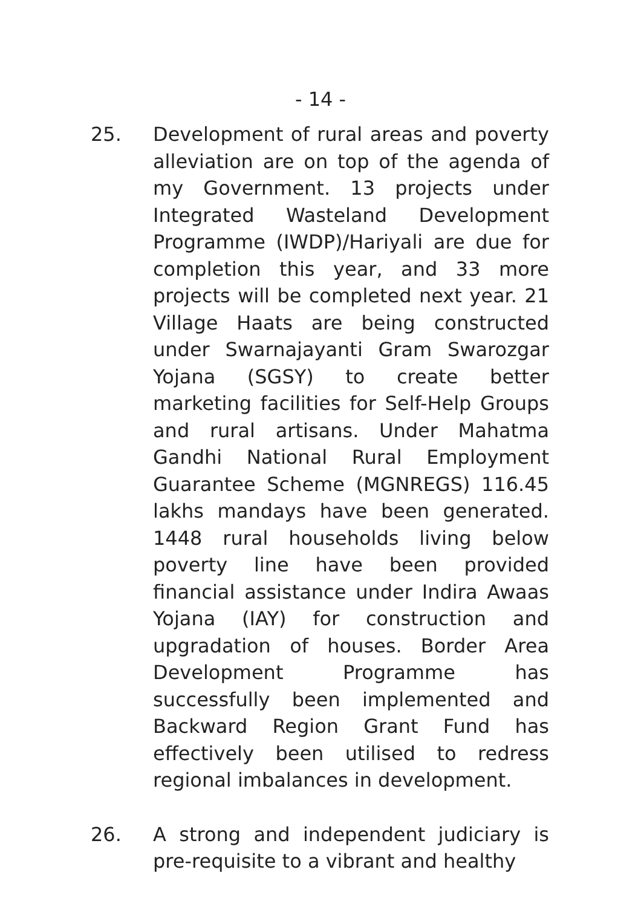- 14 -
25. Development of rural areas and poverty alleviation are on top of the agenda of my Government. 13 projects under Integrated Wasteland Development Programme (IWDP)/Hariyali are due for completion this year, and 33 more projects will be completed next year. 21 Village Haats are being constructed under Swarnajayanti Gram Swarozgar Yojana (SGSY) to create better marketing facilities for Self-Help Groups and rural artisans. Under Mahatma Gandhi National Rural Employment Guarantee Scheme (MGNREGS) 116.45 lakhs mandays have been generated. 1448 rural households living below poverty line have been provided financial assistance under Indira Awaas Yojana (IAY) for construction and upgradation of houses. Border Area Development Programme has successfully been implemented and Backward Region Grant Fund has effectively been utilised to redress regional imbalances in development.
26. A strong and independent judiciary is pre-requisite to a vibrant and healthy